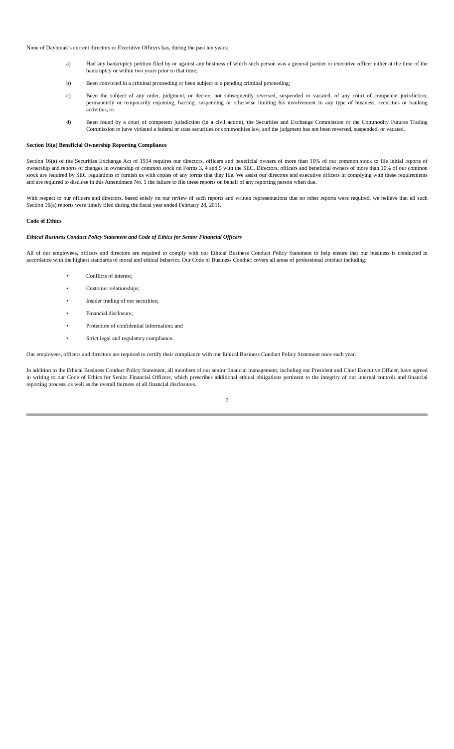None of Daybreak’s current directors or Executive Officers has, during the past ten years:
a) Had any bankruptcy petition filed by or against any business of which such person was a general partner or executive officer either at the time of the bankruptcy or within two years prior to that time;
b) Been convicted in a criminal proceeding or been subject to a pending criminal proceeding;
c) Been the subject of any order, judgment, or decree, not subsequently reversed, suspended or vacated, of any court of competent jurisdiction, permanently or temporarily enjoining, barring, suspending or otherwise limiting his involvement in any type of business, securities or banking activities; or
d) Been found by a court of competent jurisdiction (in a civil action), the Securities and Exchange Commission or the Commodity Futures Trading Commission to have violated a federal or state securities or commodities law, and the judgment has not been reversed, suspended, or vacated.
Section 16(a) Beneficial Ownership Reporting Compliance
Section 16(a) of the Securities Exchange Act of 1934 requires our directors, officers and beneficial owners of more than 10% of our common stock to file initial reports of ownership and reports of changes in ownership of common stock on Forms 3, 4 and 5 with the SEC. Directors, officers and beneficial owners of more than 10% of our common stock are required by SEC regulations to furnish us with copies of any forms that they file. We assist our directors and executive officers in complying with these requirements and are required to disclose in this Amendment No. 1 the failure to file these reports on behalf of any reporting person when due.
With respect to our officers and directors, based solely on our review of such reports and written representations that no other reports were required, we believe that all such Section 16(a) reports were timely filed during the fiscal year ended February 28, 2011.
Code of Ethics
Ethical Business Conduct Policy Statement and Code of Ethics for Senior Financial Officers
All of our employees, officers and directors are required to comply with our Ethical Business Conduct Policy Statement to help ensure that our business is conducted in accordance with the highest standards of moral and ethical behavior. Our Code of Business Conduct covers all areas of professional conduct including:
• Conflicts of interest;
• Customer relationships;
• Insider trading of our securities;
• Financial disclosure;
• Protection of confidential information; and
• Strict legal and regulatory compliance.
Our employees, officers and directors are required to certify their compliance with our Ethical Business Conduct Policy Statement once each year.
In addition to the Ethical Business Conduct Policy Statement, all members of our senior financial management, including our President and Chief Executive Officer, have agreed in writing to our Code of Ethics for Senior Financial Officers, which prescribes additional ethical obligations pertinent to the integrity of our internal controls and financial reporting process, as well as the overall fairness of all financial disclosures.
7